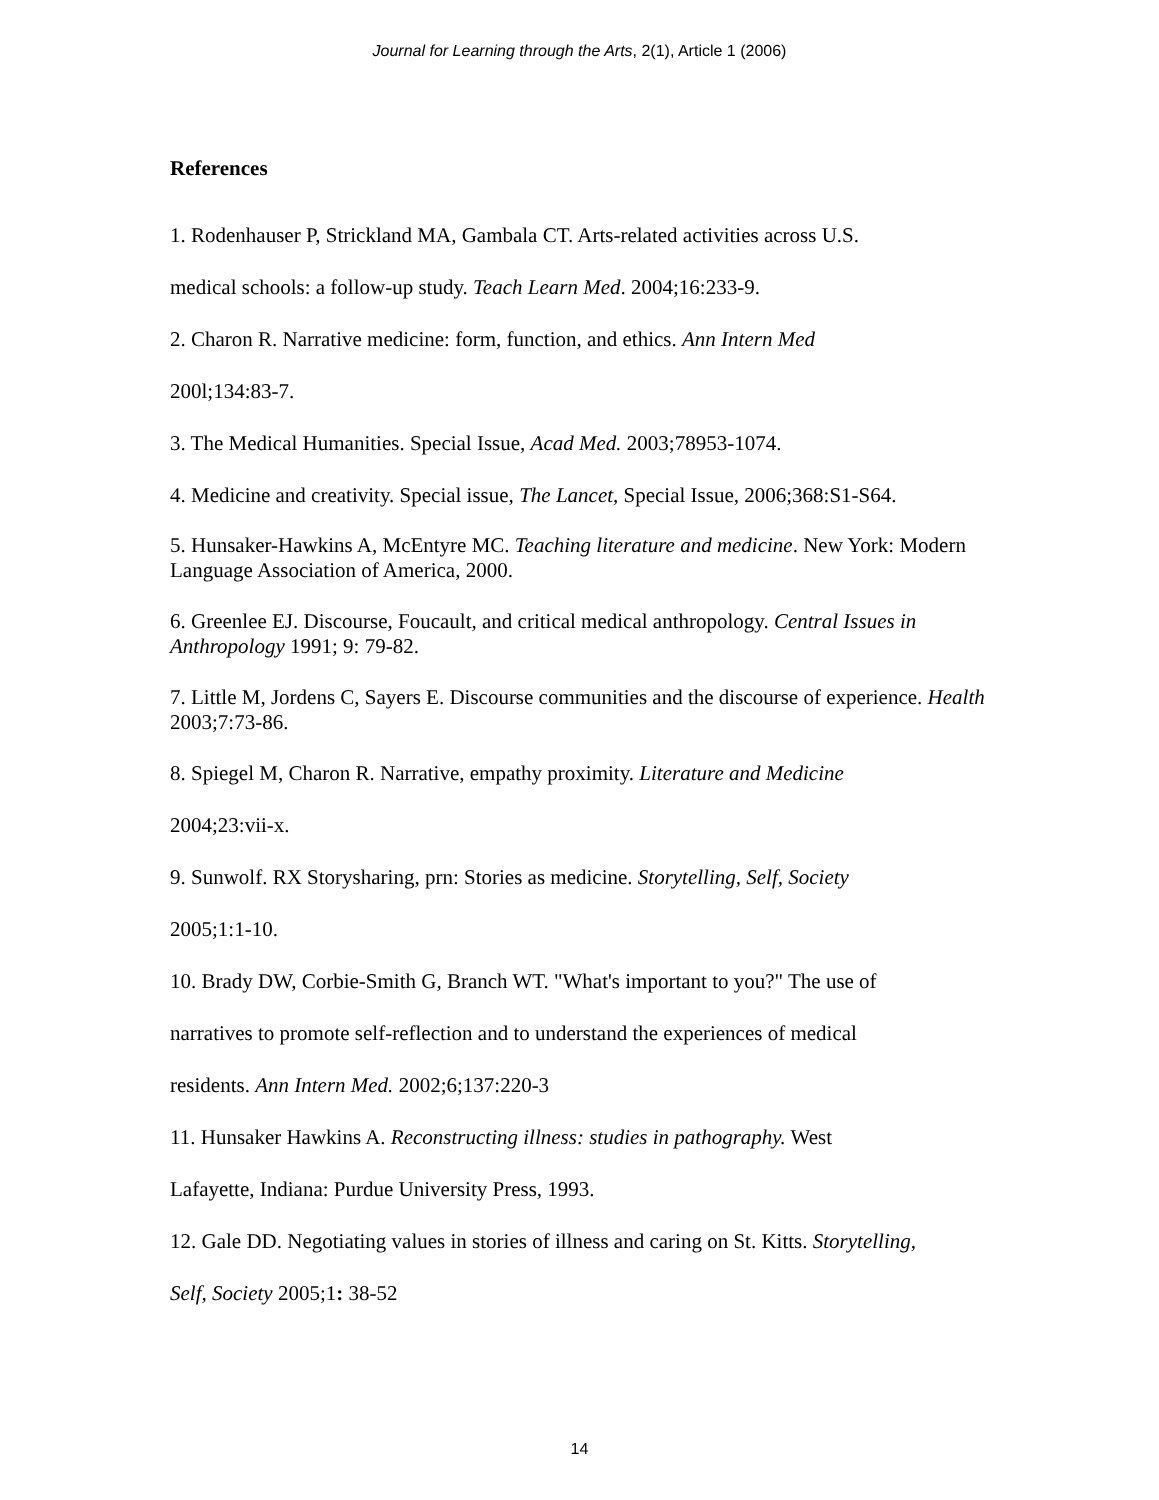Journal for Learning through the Arts, 2(1), Article 1 (2006)
References
1. Rodenhauser P, Strickland MA, Gambala CT. Arts-related activities across U.S.
medical schools: a follow-up study. Teach Learn Med. 2004;16:233-9.
2. Charon R. Narrative medicine: form, function, and ethics. Ann Intern Med
200l;134:83-7.
3. The Medical Humanities. Special Issue, Acad Med. 2003;78953-1074.
4. Medicine and creativity. Special issue, The Lancet, Special Issue, 2006;368:S1-S64.
5. Hunsaker-Hawkins A, McEntyre MC. Teaching literature and medicine. New York: Modern Language Association of America, 2000.
6. Greenlee EJ. Discourse, Foucault, and critical medical anthropology. Central Issues in Anthropology 1991; 9: 79-82.
7. Little M, Jordens C, Sayers E. Discourse communities and the discourse of experience. Health 2003;7:73-86.
8. Spiegel M, Charon R. Narrative, empathy proximity. Literature and Medicine
2004;23:vii-x.
9. Sunwolf. RX Storysharing, prn: Stories as medicine. Storytelling, Self, Society
2005;1:1-10.
10. Brady DW, Corbie-Smith G, Branch WT. "What's important to you?" The use of
narratives to promote self-reflection and to understand the experiences of medical
residents. Ann Intern Med. 2002;6;137:220-3
11. Hunsaker Hawkins A. Reconstructing illness: studies in pathography. West
Lafayette, Indiana: Purdue University Press, 1993.
12. Gale DD. Negotiating values in stories of illness and caring on St. Kitts. Storytelling,
Self, Society 2005;1: 38-52
14